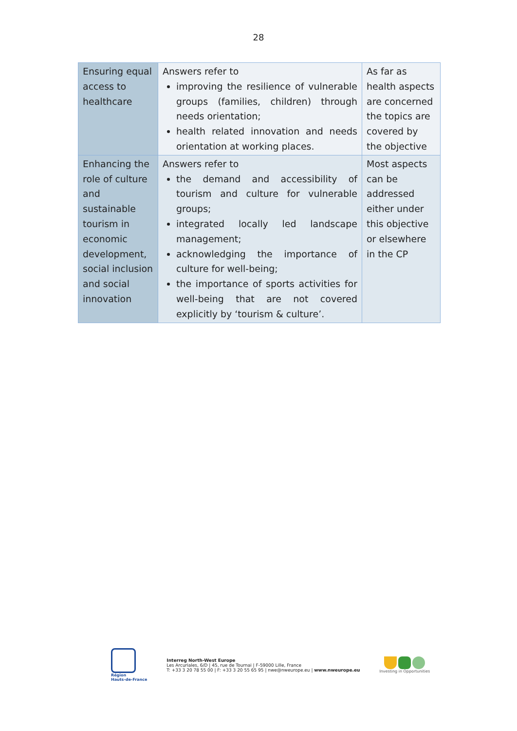28
| Ensuring equal access to healthcare | Answers refer to improving the resilience of vulnerable groups (families, children) through needs orientation; health related innovation and needs orientation at working places. | As far as health aspects are concerned the topics are covered by the objective |
| Enhancing the role of culture and sustainable tourism in economic development, social inclusion and social innovation | Answers refer to the demand and accessibility of tourism and culture for vulnerable groups; integrated locally led landscape management; acknowledging the importance of culture for well-being; the importance of sports activities for well-being that are not covered explicitly by ‘tourism & culture’. | Most aspects can be addressed either under this objective or elsewhere in the CP |
Région
Hauts-de-France
Interreg North-West Europe
Les Arcuriales, 6/D | 45, rue de Tournai | F-59000 Lille, France
T: +33 3 20 78 55 00 | F: +33 3 20 55 65 95 | nwe@nweurope.eu | www.nweurope.eu
Investing in Opportunities